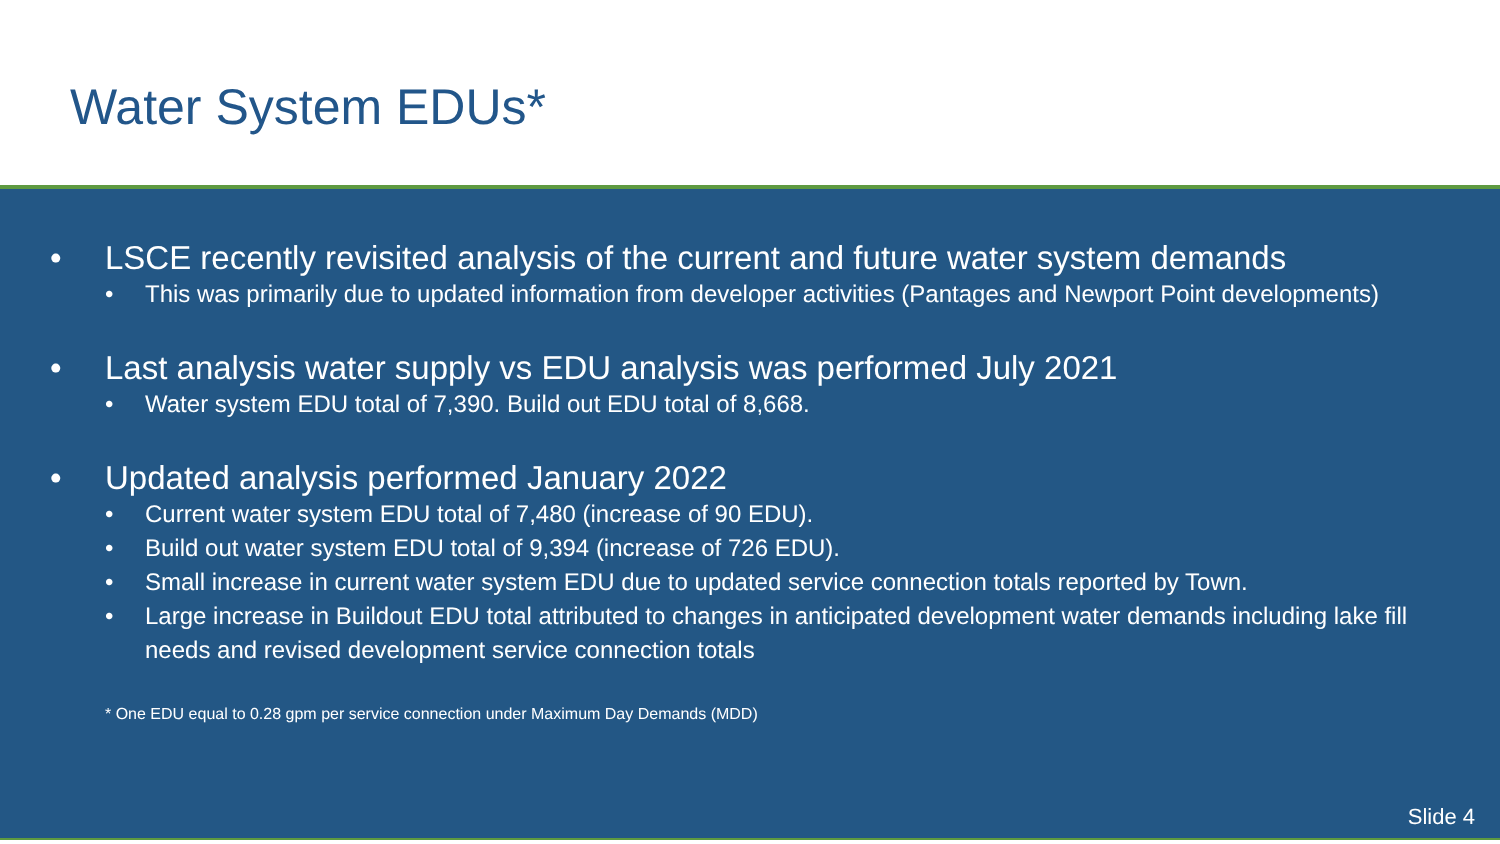Water System EDUs*
• LSCE recently revisited analysis of the current and future water system demands
• This was primarily due to updated information from developer activities (Pantages and Newport Point developments)
• Last analysis water supply vs EDU analysis was performed July 2021
• Water system EDU total of 7,390. Build out EDU total of 8,668.
• Updated analysis performed January 2022
• Current water system EDU total of 7,480 (increase of 90 EDU).
• Build out water system EDU total of 9,394 (increase of 726 EDU).
• Small increase in current water system EDU due to updated service connection totals reported by Town.
• Large increase in Buildout EDU total attributed to changes in anticipated development water demands including lake fill needs and revised development service connection totals
* One EDU equal to 0.28 gpm per service connection under Maximum Day Demands (MDD)
Slide 4